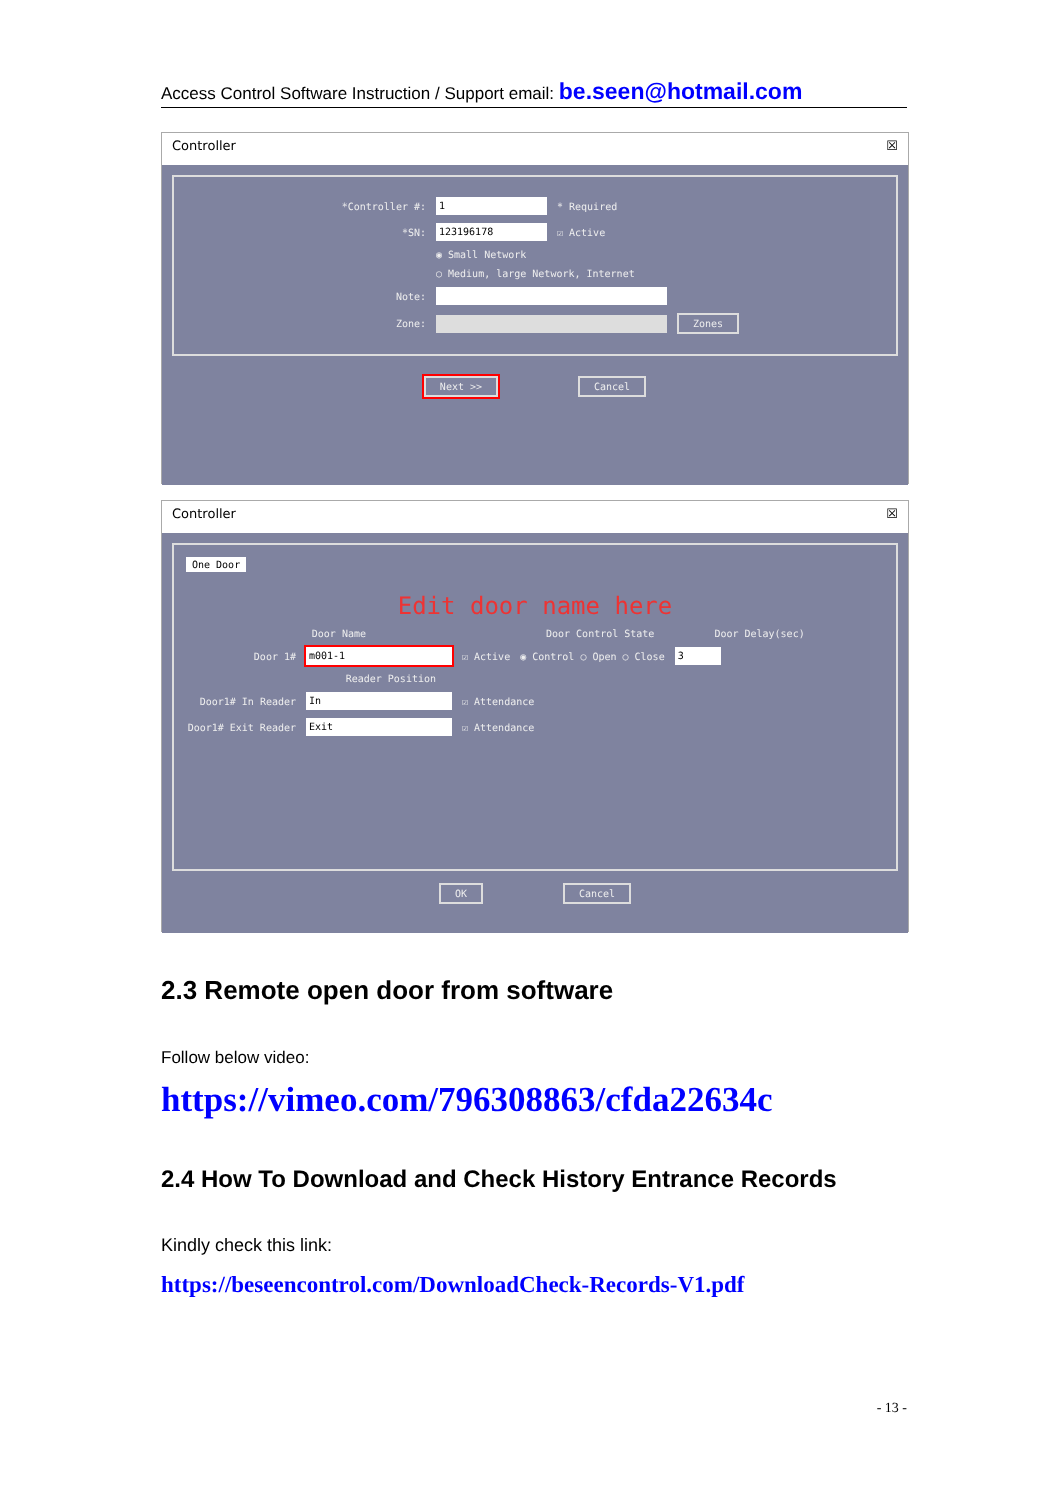Access Control Software Instruction / Support email: be.seen@hotmail.com
Controller ☒
*Controller #: 1 * Required
*SN: 123196178 ☑ Active
◉ Small Network
○ Medium, large Network, Internet
Note:
Zone: Zones
Next >> Cancel
Controller ☒
One Door
Edit door name here
Door Name Door Control State Door Delay(sec)
Door 1# m001-1 ☑ Active ◉ Control ○ Open ○ Close 3
Reader Position
Door1# In Reader In ☑ Attendance
Door1# Exit Reader Exit ☑ Attendance
OK Cancel
2.3 Remote open door from software
Follow below video:
https://vimeo.com/796308863/cfda22634c
2.4 How To Download and Check History Entrance Records
Kindly check this link:
https://beseencontrol.com/DownloadCheck-Records-V1.pdf
- 13 -